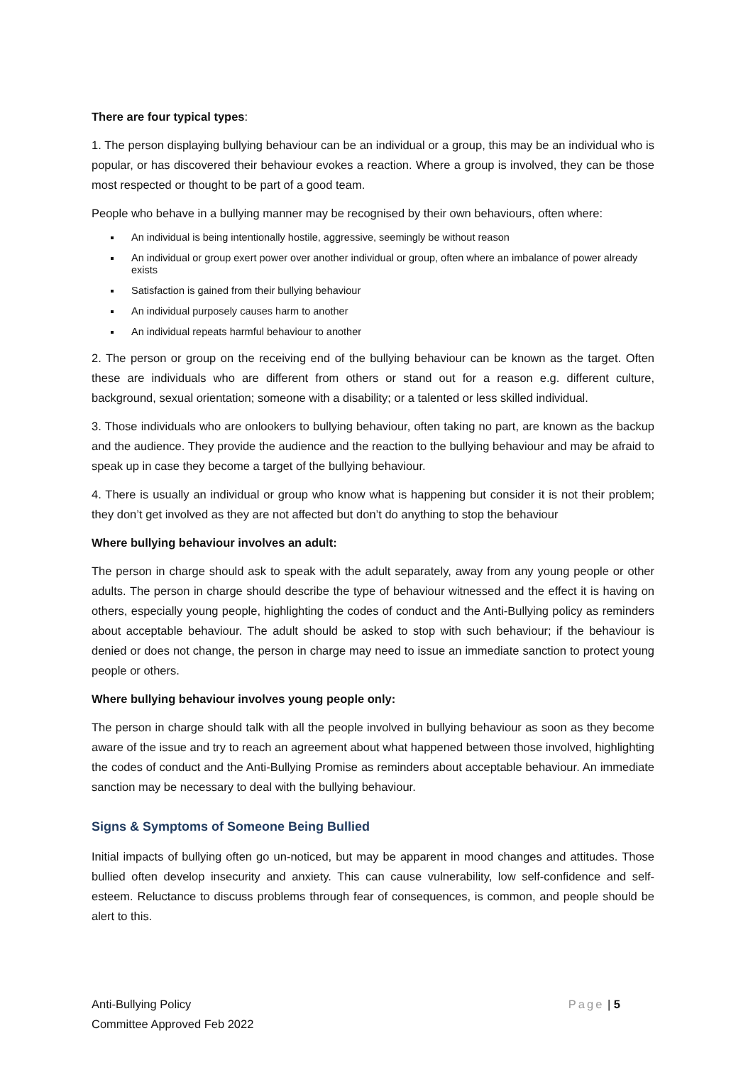There are four typical types:
1. The person displaying bullying behaviour can be an individual or a group, this may be an individual who is popular, or has discovered their behaviour evokes a reaction. Where a group is involved, they can be those most respected or thought to be part of a good team.
People who behave in a bullying manner may be recognised by their own behaviours, often where:
An individual is being intentionally hostile, aggressive, seemingly be without reason
An individual or group exert power over another individual or group, often where an imbalance of power already exists
Satisfaction is gained from their bullying behaviour
An individual purposely causes harm to another
An individual repeats harmful behaviour to another
2. The person or group on the receiving end of the bullying behaviour can be known as the target. Often these are individuals who are different from others or stand out for a reason e.g. different culture, background, sexual orientation; someone with a disability; or a talented or less skilled individual.
3. Those individuals who are onlookers to bullying behaviour, often taking no part, are known as the backup and the audience. They provide the audience and the reaction to the bullying behaviour and may be afraid to speak up in case they become a target of the bullying behaviour.
4. There is usually an individual or group who know what is happening but consider it is not their problem; they don’t get involved as they are not affected but don’t do anything to stop the behaviour
Where bullying behaviour involves an adult:
The person in charge should ask to speak with the adult separately, away from any young people or other adults. The person in charge should describe the type of behaviour witnessed and the effect it is having on others, especially young people, highlighting the codes of conduct and the Anti-Bullying policy as reminders about acceptable behaviour. The adult should be asked to stop with such behaviour; if the behaviour is denied or does not change, the person in charge may need to issue an immediate sanction to protect young people or others.
Where bullying behaviour involves young people only:
The person in charge should talk with all the people involved in bullying behaviour as soon as they become aware of the issue and try to reach an agreement about what happened between those involved, highlighting the codes of conduct and the Anti-Bullying Promise as reminders about acceptable behaviour. An immediate sanction may be necessary to deal with the bullying behaviour.
Signs & Symptoms of Someone Being Bullied
Initial impacts of bullying often go un-noticed, but may be apparent in mood changes and attitudes. Those bullied often develop insecurity and anxiety. This can cause vulnerability, low self-confidence and self-esteem. Reluctance to discuss problems through fear of consequences, is common, and people should be alert to this.
Anti-Bullying Policy
Committee Approved Feb 2022
Page | 5